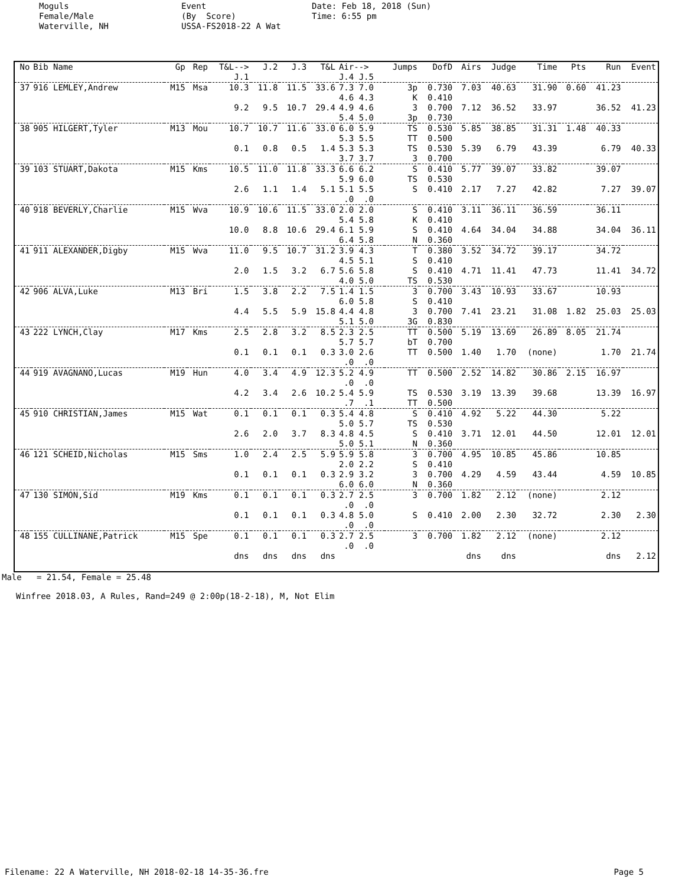Moguls Female/Male Waterville, NH
Event (By Score) USSA-FS2018-22 A Wat
Date: Feb 18, 2018 (Sun) Time: 6:55 pm
| No | Bib Name | Gp | Rep | T&L--> J.1 | J.2 | J.3 | T&L | Air--> J.4 J.5 | Jumps | DofD | Airs | Judge | Time | Pts | Run | Event |
| --- | --- | --- | --- | --- | --- | --- | --- | --- | --- | --- | --- | --- | --- | --- | --- | --- |
| 37 | 916 LEMLEY,Andrew | M15 | Msa | 10.3 | 11.8 | 11.5 | 33.6 | 7.3 7.0 4.6 4.3 | 3p K | 0.730 0.410 | 7.03 | 40.63 | 31.90 | 0.60 | 41.23 | |
| | | | | 9.2 | 9.5 | 10.7 | 29.4 | 4.9 4.6 5.4 5.0 | 3 3p | 0.700 0.730 | 7.12 | 36.52 | 33.97 | | 36.52 | 41.23 |
| 38 | 905 HILGERT,Tyler | M13 | Mou | 10.7 | 10.7 | 11.6 | 33.0 | 6.0 5.9 5.3 5.5 | TS TT | 0.530 0.500 | 5.85 | 38.85 | 31.31 | 1.48 | 40.33 | |
| | | | | 0.1 | 0.8 | 0.5 | 1.4 | 5.3 5.3 3.7 3.7 | TS 3 | 0.530 0.700 | 5.39 | 6.79 | 43.39 | | 6.79 | 40.33 |
| 39 | 103 STUART,Dakota | M15 | Kms | 10.5 | 11.0 | 11.8 | 33.3 | 6.6 6.2 5.9 6.0 | S TS | 0.410 0.530 | 5.77 | 39.07 | 33.82 | | 39.07 | |
| | | | | 2.6 | 1.1 | 1.4 | 5.1 | 5.1 5.5 .0 .0 | S | 0.410 | 2.17 | 7.27 | 42.82 | | 7.27 | 39.07 |
| 40 | 918 BEVERLY,Charlie | M15 | Wva | 10.9 | 10.6 | 11.5 | 33.0 | 2.0 2.0 5.4 5.8 | S K | 0.410 0.410 | 3.11 | 36.11 | 36.59 | | 36.11 | |
| | | | | 10.0 | 8.8 | 10.6 | 29.4 | 6.1 5.9 6.4 5.8 | S N | 0.410 0.360 | 4.64 | 34.04 | 34.88 | | 34.04 | 36.11 |
| 41 | 911 ALEXANDER,Digby | M15 | Wva | 11.0 | 9.5 | 10.7 | 31.2 | 3.9 4.3 4.5 5.1 | T S | 0.380 0.410 | 3.52 | 34.72 | 39.17 | | 34.72 | |
| | | | | 2.0 | 1.5 | 3.2 | 6.7 | 5.6 5.8 4.0 5.0 | S TS | 0.410 0.530 | 4.71 | 11.41 | 47.73 | | 11.41 | 34.72 |
| 42 | 906 ALVA,Luke | M13 | Bri | 1.5 | 3.8 | 2.2 | 7.5 | 1.4 1.5 6.0 5.8 | 3 S | 0.700 0.410 | 3.43 | 10.93 | 33.67 | | 10.93 | |
| | | | | 4.4 | 5.5 | 5.9 | 15.8 | 4.4 4.8 5.1 5.0 | 3 3G | 0.700 0.830 | 7.41 | 23.21 | 31.08 | 1.82 | 25.03 | 25.03 |
| 43 | 222 LYNCH,Clay | M17 | Kms | 2.5 | 2.8 | 3.2 | 8.5 | 2.3 2.5 5.7 5.7 | TT bT | 0.500 0.700 | 5.19 | 13.69 | 26.89 | 8.05 | 21.74 | |
| | | | | 0.1 | 0.1 | 0.1 | 0.3 | 3.0 2.6 .0 .0 | TT | 0.500 | 1.40 | 1.70 | (none) | | 1.70 | 21.74 |
| 44 | 919 AVAGNANO,Lucas | M19 | Hun | 4.0 | 3.4 | 4.9 | 12.3 | 5.2 4.9 .0 .0 | TT | 0.500 | 2.52 | 14.82 | 30.86 | 2.15 | 16.97 | |
| | | | | 4.2 | 3.4 | 2.6 | 10.2 | 5.4 5.9 .7 .1 | TS TT | 0.530 0.500 | 3.19 | 13.39 | 39.68 | | 13.39 | 16.97 |
| 45 | 910 CHRISTIAN,James | M15 | Wat | 0.1 | 0.1 | 0.1 | 0.3 | 5.4 4.8 5.0 5.7 | S TS | 0.410 0.530 | 4.92 | 5.22 | 44.30 | | 5.22 | |
| | | | | 2.6 | 2.0 | 3.7 | 8.3 | 4.8 4.5 5.0 5.1 | S N | 0.410 0.360 | 3.71 | 12.01 | 44.50 | | 12.01 | 12.01 |
| 46 | 121 SCHEID,Nicholas | M15 | Sms | 1.0 | 2.4 | 2.5 | 5.9 | 5.9 5.8 2.0 2.2 | 3 S | 0.700 0.410 | 4.95 | 10.85 | 45.86 | | 10.85 | |
| | | | | 0.1 | 0.1 | 0.1 | 0.3 | 2.9 3.2 6.0 6.0 | 3 N | 0.700 0.360 | 4.29 | 4.59 | 43.44 | | 4.59 | 10.85 |
| 47 | 130 SIMON,Sid | M19 | Kms | 0.1 | 0.1 | 0.1 | 0.3 | 2.7 2.5 .0 .0 | 3 | 0.700 | 1.82 | 2.12 | (none) | | 2.12 | |
| | | | | 0.1 | 0.1 | 0.1 | 0.3 | 4.8 5.0 .0 .0 | S | 0.410 | 2.00 | 2.30 | 32.72 | | 2.30 | 2.30 |
| 48 | 155 CULLINANE,Patrick | M15 | Spe | 0.1 | 0.1 | 0.1 | 0.3 | 2.7 2.5 .0 .0 | 3 | 0.700 | 1.82 | 2.12 | (none) | | 2.12 | |
| | | | | dns | dns | dns | dns | | | | dns | dns | | | dns | 2.12 |
Male = 21.54, Female = 25.48
Winfree 2018.03, A Rules, Rand=249 @ 2:00p(18-2-18), M, Not Elim
Filename: 22 A Waterville, NH 2018-02-18 14-35-36.fre Page 5